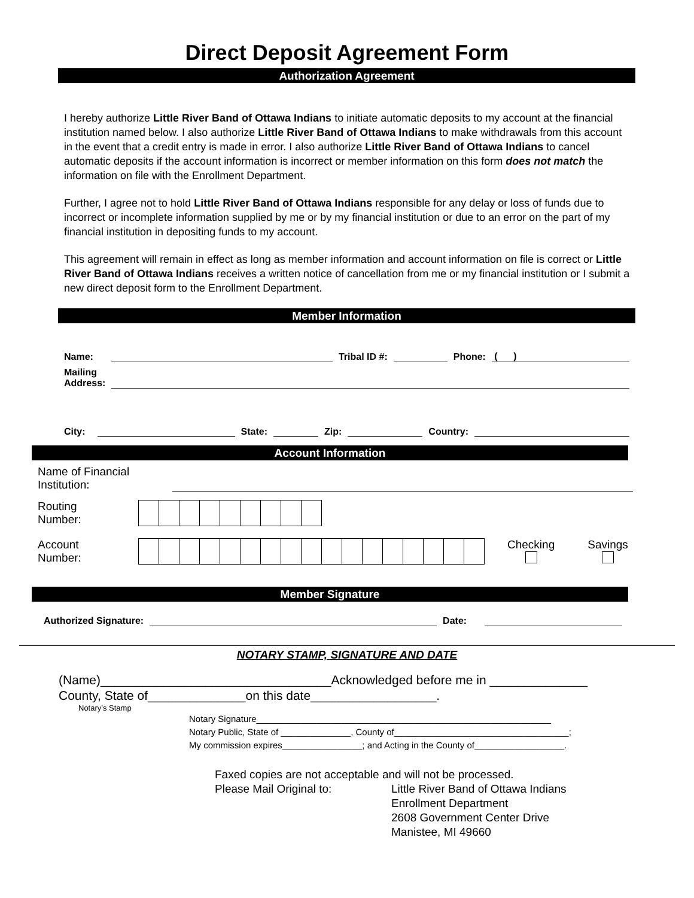Direct Deposit Agreement Form
Authorization Agreement
I hereby authorize Little River Band of Ottawa Indians to initiate automatic deposits to my account at the financial institution named below. I also authorize Little River Band of Ottawa Indians to make withdrawals from this account in the event that a credit entry is made in error. I also authorize Little River Band of Ottawa Indians to cancel automatic deposits if the account information is incorrect or member information on this form does not match the information on file with the Enrollment Department.
Further, I agree not to hold Little River Band of Ottawa Indians responsible for any delay or loss of funds due to incorrect or incomplete information supplied by me or by my financial institution or due to an error on the part of my financial institution in depositing funds to my account.
This agreement will remain in effect as long as member information and account information on file is correct or Little River Band of Ottawa Indians receives a written notice of cancellation from me or my financial institution or I submit a new direct deposit form to the Enrollment Department.
Member Information
Name: Tribal ID #: Phone: ( )
Mailing
Address:
City: State: Zip: Country:
Account Information
Name of Financial
Institution:
Routing
Number:
Account
Number:
Checking
Savings
Member Signature
Authorized Signature: Date:
NOTARY STAMP, SIGNATURE AND DATE
(Name)_________________________________Acknowledged before me in ______________
County, State of______________on this date__________________.
Notary’s Stamp
Notary Signature___________________________________________________________
Notary Public, State of ______________, County of___________________________________;
My commission expires________________; and Acting in the County of__________________.
Faxed copies are not acceptable and will not be processed.
Please Mail Original to: Little River Band of Ottawa Indians
Enrollment Department
2608 Government Center Drive
Manistee, MI 49660